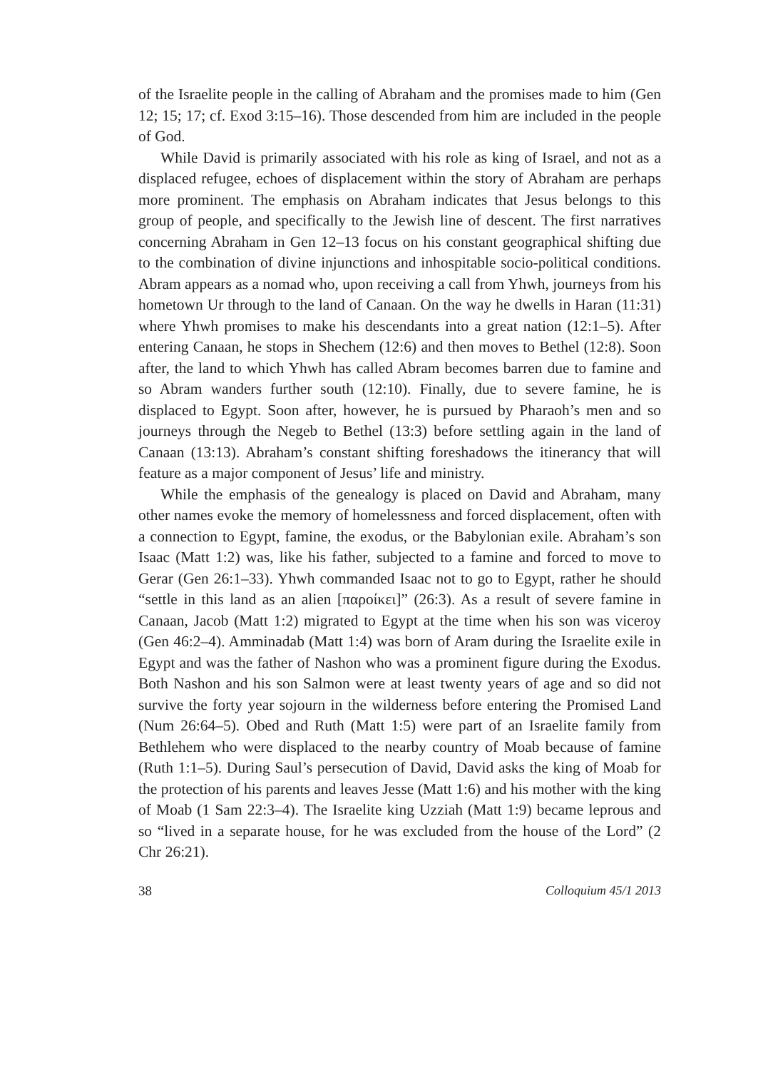of the Israelite people in the calling of Abraham and the promises made to him (Gen 12; 15; 17; cf. Exod 3:15–16). Those descended from him are included in the people of God.
While David is primarily associated with his role as king of Israel, and not as a displaced refugee, echoes of displacement within the story of Abraham are perhaps more prominent. The emphasis on Abraham indicates that Jesus belongs to this group of people, and specifically to the Jewish line of descent. The first narratives concerning Abraham in Gen 12–13 focus on his constant geographical shifting due to the combination of divine injunctions and inhospitable socio-political conditions. Abram appears as a nomad who, upon receiving a call from Yhwh, journeys from his hometown Ur through to the land of Canaan. On the way he dwells in Haran (11:31) where Yhwh promises to make his descendants into a great nation (12:1–5). After entering Canaan, he stops in Shechem (12:6) and then moves to Bethel (12:8). Soon after, the land to which Yhwh has called Abram becomes barren due to famine and so Abram wanders further south (12:10). Finally, due to severe famine, he is displaced to Egypt. Soon after, however, he is pursued by Pharaoh’s men and so journeys through the Negeb to Bethel (13:3) before settling again in the land of Canaan (13:13). Abraham’s constant shifting foreshadows the itinerancy that will feature as a major component of Jesus’ life and ministry.
While the emphasis of the genealogy is placed on David and Abraham, many other names evoke the memory of homelessness and forced displacement, often with a connection to Egypt, famine, the exodus, or the Babylonian exile. Abraham’s son Isaac (Matt 1:2) was, like his father, subjected to a famine and forced to move to Gerar (Gen 26:1–33). Yhwh commanded Isaac not to go to Egypt, rather he should “settle in this land as an alien [παροίκει]” (26:3). As a result of severe famine in Canaan, Jacob (Matt 1:2) migrated to Egypt at the time when his son was viceroy (Gen 46:2–4). Amminadab (Matt 1:4) was born of Aram during the Israelite exile in Egypt and was the father of Nashon who was a prominent figure during the Exodus. Both Nashon and his son Salmon were at least twenty years of age and so did not survive the forty year sojourn in the wilderness before entering the Promised Land (Num 26:64–5). Obed and Ruth (Matt 1:5) were part of an Israelite family from Bethlehem who were displaced to the nearby country of Moab because of famine (Ruth 1:1–5). During Saul’s persecution of David, David asks the king of Moab for the protection of his parents and leaves Jesse (Matt 1:6) and his mother with the king of Moab (1 Sam 22:3–4). The Israelite king Uzziah (Matt 1:9) became leprous and so “lived in a separate house, for he was excluded from the house of the Lord” (2 Chr 26:21).
38 Colloquium 45/1 2013